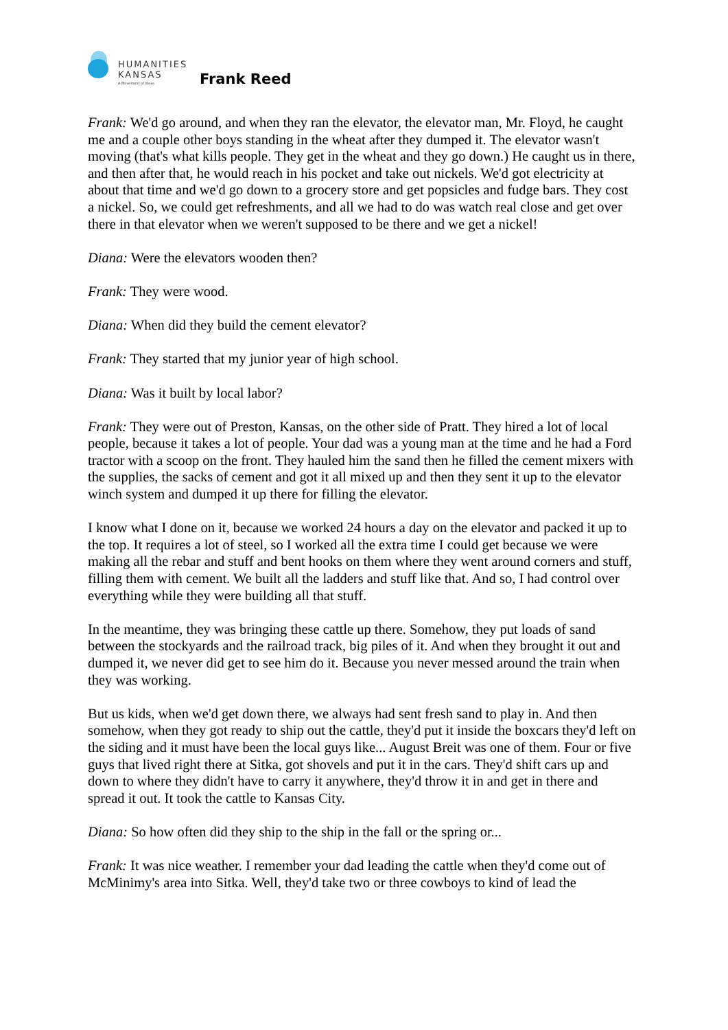HUMANITIES
KANSAS
A Movement of Ideas
Frank Reed
Frank: We'd go around, and when they ran the elevator, the elevator man, Mr. Floyd, he caught me and a couple other boys standing in the wheat after they dumped it. The elevator wasn't moving (that's what kills people. They get in the wheat and they go down.) He caught us in there, and then after that, he would reach in his pocket and take out nickels. We'd got electricity at about that time and we'd go down to a grocery store and get popsicles and fudge bars. They cost a nickel. So, we could get refreshments, and all we had to do was watch real close and get over there in that elevator when we weren't supposed to be there and we get a nickel!
Diana: Were the elevators wooden then?
Frank: They were wood.
Diana: When did they build the cement elevator?
Frank: They started that my junior year of high school.
Diana: Was it built by local labor?
Frank: They were out of Preston, Kansas, on the other side of Pratt. They hired a lot of local people, because it takes a lot of people. Your dad was a young man at the time and he had a Ford tractor with a scoop on the front. They hauled him the sand then he filled the cement mixers with the supplies, the sacks of cement and got it all mixed up and then they sent it up to the elevator winch system and dumped it up there for filling the elevator.
I know what I done on it, because we worked 24 hours a day on the elevator and packed it up to the top. It requires a lot of steel, so I worked all the extra time I could get because we were making all the rebar and stuff and bent hooks on them where they went around corners and stuff, filling them with cement. We built all the ladders and stuff like that. And so, I had control over everything while they were building all that stuff.
In the meantime, they was bringing these cattle up there. Somehow, they put loads of sand between the stockyards and the railroad track, big piles of it. And when they brought it out and dumped it, we never did get to see him do it. Because you never messed around the train when they was working.
But us kids, when we'd get down there, we always had sent fresh sand to play in. And then somehow, when they got ready to ship out the cattle, they'd put it inside the boxcars they'd left on the siding and it must have been the local guys like... August Breit was one of them. Four or five guys that lived right there at Sitka, got shovels and put it in the cars. They'd shift cars up and down to where they didn't have to carry it anywhere, they'd throw it in and get in there and spread it out. It took the cattle to Kansas City.
Diana: So how often did they ship to the ship in the fall or the spring or...
Frank: It was nice weather. I remember your dad leading the cattle when they'd come out of McMinimy's area into Sitka. Well, they'd take two or three cowboys to kind of lead the